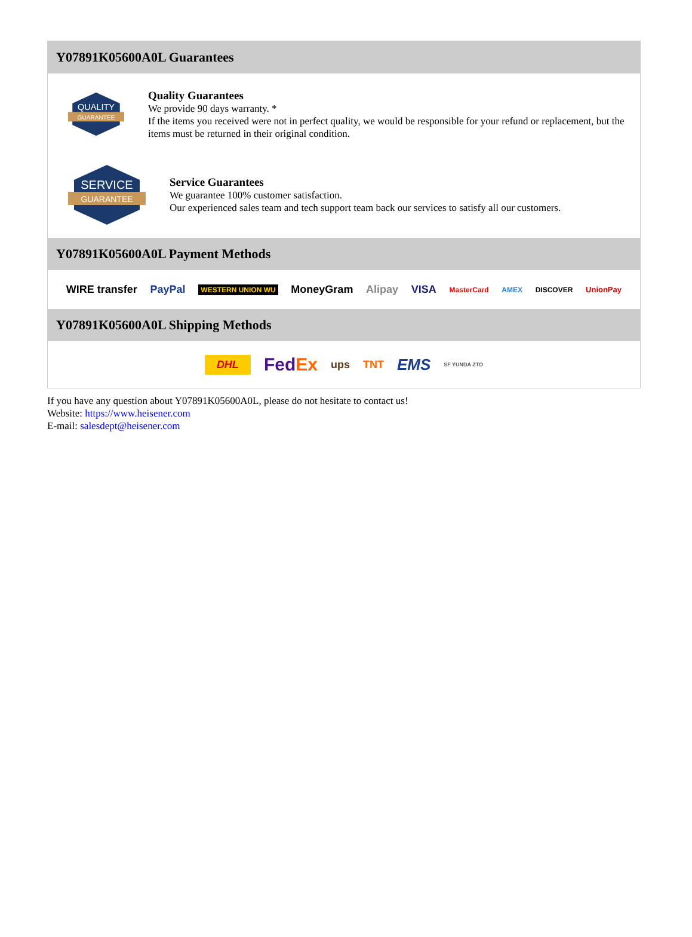Y07891K05600A0L Guarantees
QUALITY
GUARANTEE
Quality Guarantees
We provide 90 days warranty. *
If the items you received were not in perfect quality, we would be responsible for your refund or replacement, but the items must be returned in their original condition.
SERVICE
GUARANTEE
Service Guarantees
We guarantee 100% customer satisfaction.
Our experienced sales team and tech support team back our services to satisfy all our customers.
Y07891K05600A0L Payment Methods
WIRE transfer PayPal WESTERN UNION WU MoneyGram Alipay VISA MasterCard AMEX DISCOVER UnionPay
Y07891K05600A0L Shipping Methods
DHL FedEx ups TNT EMS SF YUNDA ZTO
If you have any question about Y07891K05600A0L, please do not hesitate to contact us!
Website: https://www.heisener.com
E-mail: salesdept@heisener.com